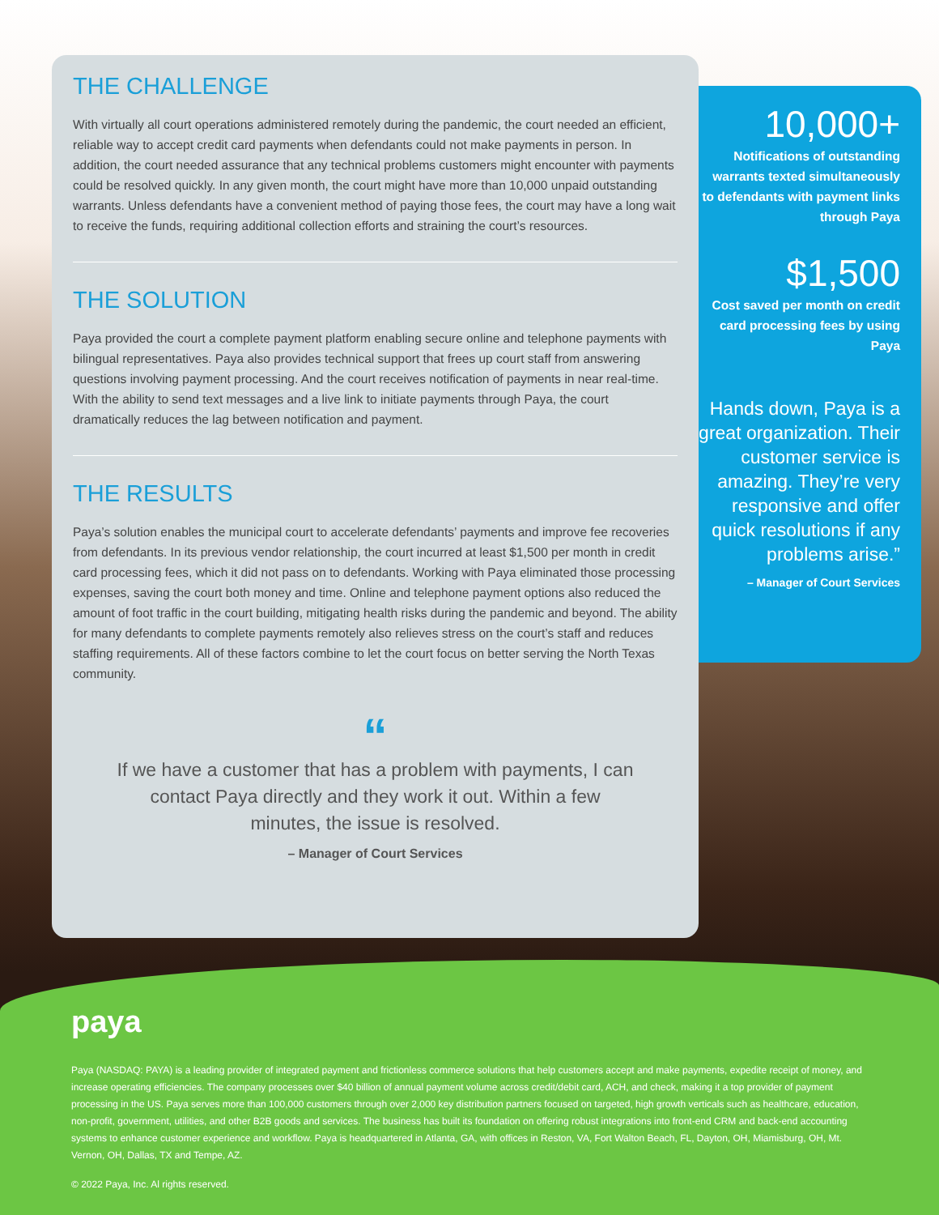THE CHALLENGE
With virtually all court operations administered remotely during the pandemic, the court needed an efficient, reliable way to accept credit card payments when defendants could not make payments in person. In addition, the court needed assurance that any technical problems customers might encounter with payments could be resolved quickly. In any given month, the court might have more than 10,000 unpaid outstanding warrants. Unless defendants have a convenient method of paying those fees, the court may have a long wait to receive the funds, requiring additional collection efforts and straining the court’s resources.
THE SOLUTION
Paya provided the court a complete payment platform enabling secure online and telephone payments with bilingual representatives. Paya also provides technical support that frees up court staff from answering questions involving payment processing. And the court receives notification of payments in near real-time. With the ability to send text messages and a live link to initiate payments through Paya, the court dramatically reduces the lag between notification and payment.
THE RESULTS
Paya’s solution enables the municipal court to accelerate defendants’ payments and improve fee recoveries from defendants. In its previous vendor relationship, the court incurred at least $1,500 per month in credit card processing fees, which it did not pass on to defendants. Working with Paya eliminated those processing expenses, saving the court both money and time. Online and telephone payment options also reduced the amount of foot traffic in the court building, mitigating health risks during the pandemic and beyond. The ability for many defendants to complete payments remotely also relieves stress on the court’s staff and reduces staffing requirements. All of these factors combine to let the court focus on better serving the North Texas community.
“
If we have a customer that has a problem with payments, I can contact Paya directly and they work it out. Within a few minutes, the issue is resolved.
– Manager of Court Services
10,000+
Notifications of outstanding warrants texted simultaneously to defendants with payment links through Paya
$1,500
Cost saved per month on credit card processing fees by using Paya
Hands down, Paya is a great organization. Their customer service is amazing. They’re very responsive and offer quick resolutions if any problems arise.”
– Manager of Court Services
paya
Paya (NASDAQ: PAYA) is a leading provider of integrated payment and frictionless commerce solutions that help customers accept and make payments, expedite receipt of money, and increase operating efficiencies. The company processes over $40 billion of annual payment volume across credit/debit card, ACH, and check, making it a top provider of payment processing in the US. Paya serves more than 100,000 customers through over 2,000 key distribution partners focused on targeted, high growth verticals such as healthcare, education, non-profit, government, utilities, and other B2B goods and services. The business has built its foundation on offering robust integrations into front-end CRM and back-end accounting systems to enhance customer experience and workflow. Paya is headquartered in Atlanta, GA, with offices in Reston, VA, Fort Walton Beach, FL, Dayton, OH, Miamisburg, OH, Mt. Vernon, OH, Dallas, TX and Tempe, AZ.
© 2022 Paya, Inc. Al rights reserved.